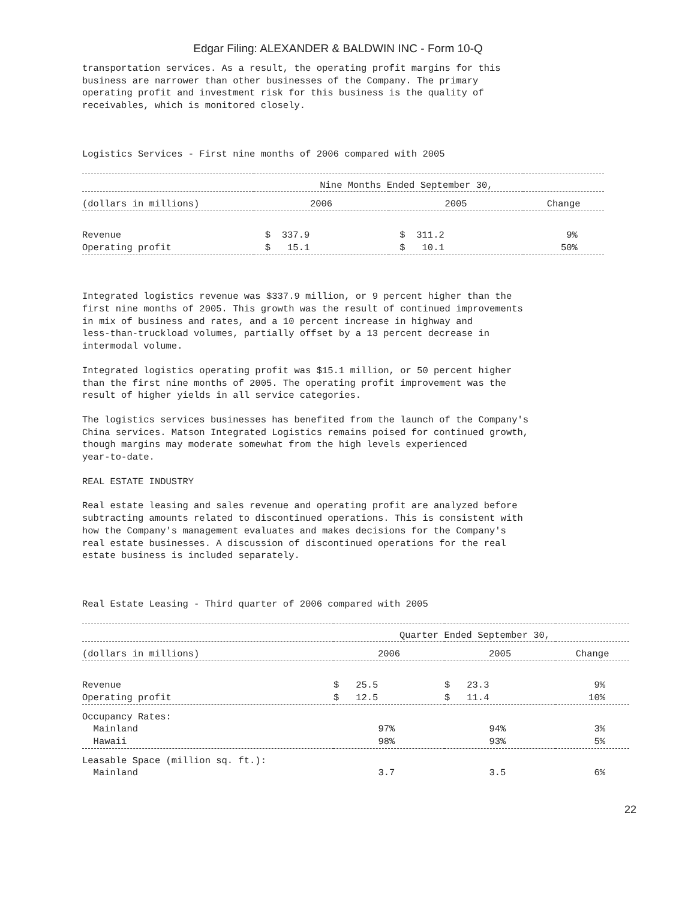Edgar Filing: ALEXANDER & BALDWIN INC - Form 10-Q
transportation services. As a result, the operating profit margins for this
business are narrower than other businesses of the Company. The primary
operating profit and investment risk for this business is the quality of
receivables, which is monitored closely.
Logistics Services - First nine months of 2006 compared with 2005
| | Nine Months Ended September 30, | | |
| (dollars in millions) | 2006 | 2005 | Change |
| Revenue | $ 337.9 | $ 311.2 | 9% |
| Operating profit | $ 15.1 | $ 10.1 | 50% |
Integrated logistics revenue was $337.9 million, or 9 percent higher than the
first nine months of 2005. This growth was the result of continued improvements
in mix of business and rates, and a 10 percent increase in highway and
less-than-truckload volumes, partially offset by a 13 percent decrease in
intermodal volume.
Integrated logistics operating profit was $15.1 million, or 50 percent higher
than the first nine months of 2005. The operating profit improvement was the
result of higher yields in all service categories.
The logistics services businesses has benefited from the launch of the Company's
China services. Matson Integrated Logistics remains poised for continued growth,
though margins may moderate somewhat from the high levels experienced
year-to-date.
REAL ESTATE INDUSTRY
Real estate leasing and sales revenue and operating profit are analyzed before
subtracting amounts related to discontinued operations. This is consistent with
how the Company's management evaluates and makes decisions for the Company's
real estate businesses. A discussion of discontinued operations for the real
estate business is included separately.
Real Estate Leasing - Third quarter of 2006 compared with 2005
| | Quarter Ended September 30, | | |
| (dollars in millions) | 2006 | 2005 | Change |
| Revenue | $ 25.5 | $ 23.3 | 9% |
| Operating profit | $ 12.5 | $ 11.4 | 10% |
| Occupancy Rates: | | | |
| Mainland | 97% | 94% | 3% |
| Hawaii | 98% | 93% | 5% |
| Leasable Space (million sq. ft.): | | | |
| Mainland | 3.7 | 3.5 | 6% |
22